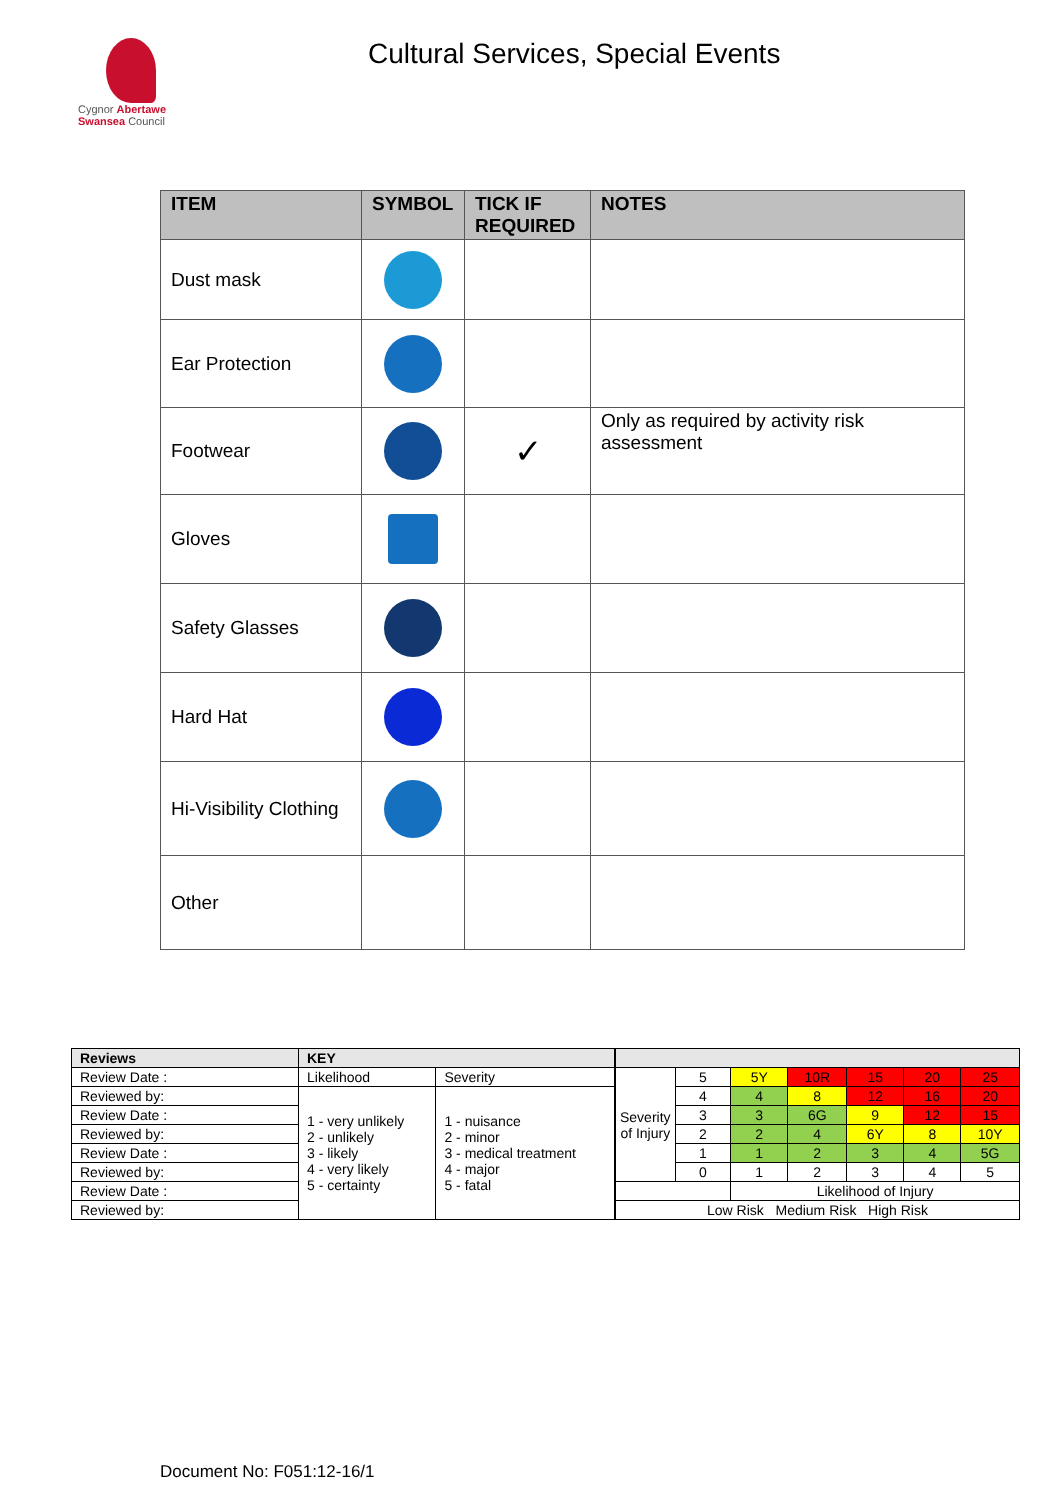Cygnor Abertawe
Swansea Council
Cultural Services, Special Events
| ITEM | SYMBOL | TICK IF REQUIRED | NOTES |
| --- | --- | --- | --- |
| Dust mask | | | |
| Ear Protection | | | |
| Footwear | | ✓ | Only as required by activity risk assessment |
| Gloves | | | |
| Safety Glasses | | | |
| Hard Hat | | | |
| Hi-Visibility Clothing | | | |
| Other | | | |
| Reviews | KEY | |
| --- | --- | --- |
| Review Date : | Likelihood | Severity |
| Reviewed by: | 1 - very unlikely 2 - unlikely 3 - likely 4 - very likely 5 - certainty | 1 - nuisance 2 - minor 3 - medical treatment 4 - major 5 - fatal |
| Review Date : | | |
| Reviewed by: | | |
| Review Date : | | |
| Reviewed by: | | |
| Review Date : | | |
| Reviewed by: | | |
| Severity of Injury | 5 | 5Y | 10R | 15 | 20 | 25 |
| | 4 | 4 | 8 | 12 | 16 | 20 |
| | 3 | 3 | 6G | 9 | 12 | 15 |
| | 2 | 2 | 4 | 6Y | 8 | 10Y |
| | 1 | 1 | 2 | 3 | 4 | 5G |
| | 0 | 1 | 2 | 3 | 4 | 5 |
| | | Likelihood of Injury | | | | |
| Low Risk Medium Risk High Risk | | | | | | |
Document No: F051:12-16/1